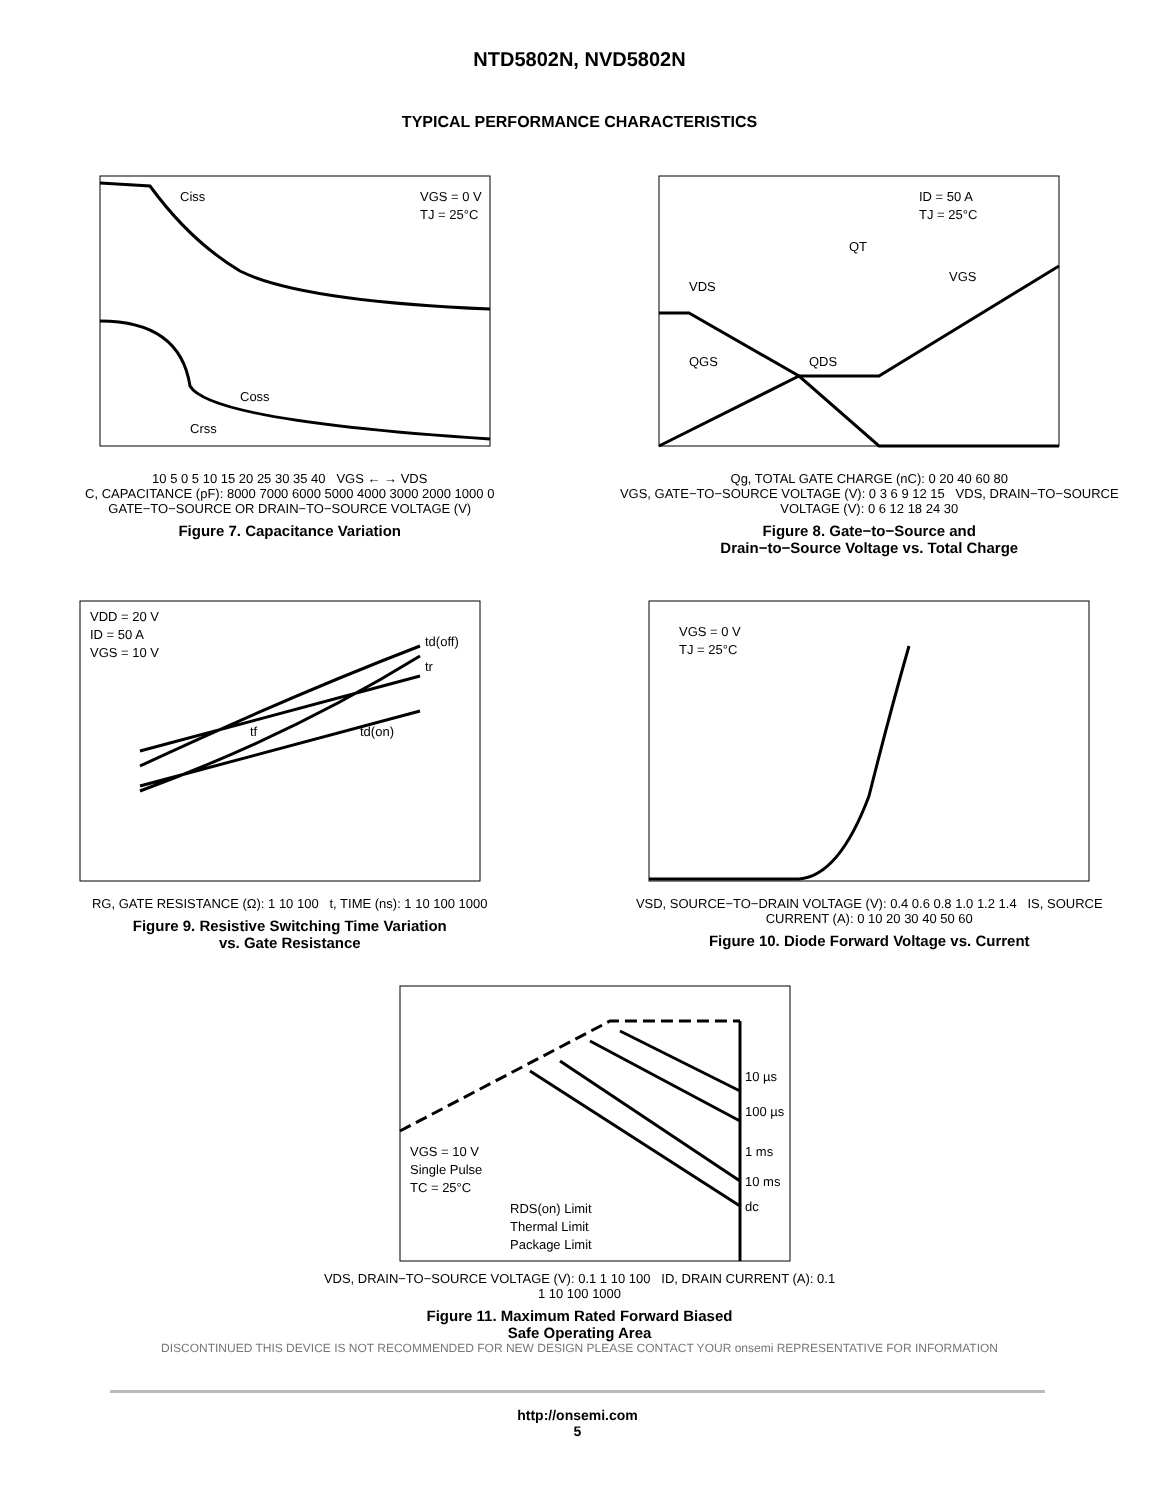NTD5802N, NVD5802N
TYPICAL PERFORMANCE CHARACTERISTICS
Ciss
Coss
Crss
VGS = 0 V
TJ = 25°C
10 5 0 5 10 15 20 25 30 35 40 VGS ← → VDS
C, CAPACITANCE (pF): 8000 7000 6000 5000 4000 3000 2000 1000 0
GATE−TO−SOURCE OR DRAIN−TO−SOURCE VOLTAGE (V)
Figure 7. Capacitance Variation
ID = 50 A
TJ = 25°C
QT
VDS
VGS
QGS
QDS
Qg, TOTAL GATE CHARGE (nC): 0 20 40 60 80
VGS, GATE−TO−SOURCE VOLTAGE (V): 0 3 6 9 12 15 VDS, DRAIN−TO−SOURCE VOLTAGE (V): 0 6 12 18 24 30
Figure 8. Gate−to−Source and
Drain−to−Source Voltage vs. Total Charge
VDD = 20 V
ID = 50 A
VGS = 10 V
td(off)
tr
tf
td(on)
RG, GATE RESISTANCE (Ω): 1 10 100 t, TIME (ns): 1 10 100 1000
Figure 9. Resistive Switching Time Variation
vs. Gate Resistance
VGS = 0 V
TJ = 25°C
VSD, SOURCE−TO−DRAIN VOLTAGE (V): 0.4 0.6 0.8 1.0 1.2 1.4 IS, SOURCE CURRENT (A): 0 10 20 30 40 50 60
Figure 10. Diode Forward Voltage vs. Current
10 µs
100 µs
1 ms
10 ms
dc
VGS = 10 V
Single Pulse
TC = 25°C
RDS(on) Limit
Thermal Limit
Package Limit
VDS, DRAIN−TO−SOURCE VOLTAGE (V): 0.1 1 10 100 ID, DRAIN CURRENT (A): 0.1 1 10 100 1000
Figure 11. Maximum Rated Forward Biased
Safe Operating Area
DISCONTINUED THIS DEVICE IS NOT RECOMMENDED FOR NEW DESIGN PLEASE CONTACT YOUR onsemi REPRESENTATIVE FOR INFORMATION
http://onsemi.com
5